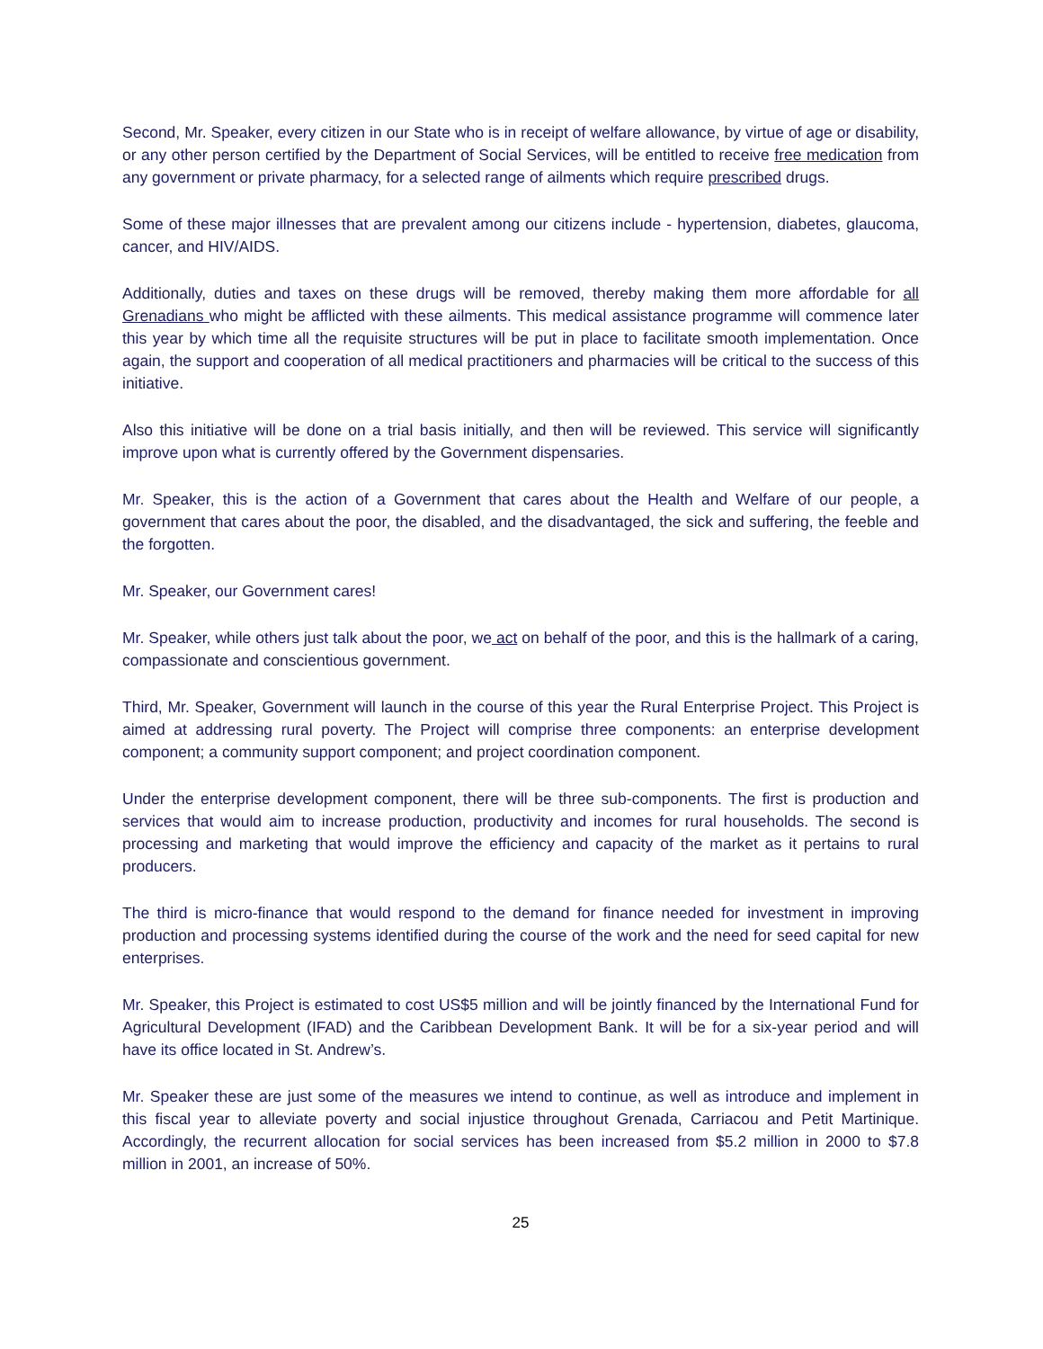Second, Mr. Speaker, every citizen in our State who is in receipt of welfare allowance, by virtue of age or disability, or any other person certified by the Department of Social Services, will be entitled to receive free medication from any government or private pharmacy, for a selected range of ailments which require prescribed drugs.
Some of these major illnesses that are prevalent among our citizens include - hypertension, diabetes, glaucoma, cancer, and HIV/AIDS.
Additionally, duties and taxes on these drugs will be removed, thereby making them more affordable for all Grenadians who might be afflicted with these ailments. This medical assistance programme will commence later this year by which time all the requisite structures will be put in place to facilitate smooth implementation. Once again, the support and cooperation of all medical practitioners and pharmacies will be critical to the success of this initiative.
Also this initiative will be done on a trial basis initially, and then will be reviewed. This service will significantly improve upon what is currently offered by the Government dispensaries.
Mr. Speaker, this is the action of a Government that cares about the Health and Welfare of our people, a government that cares about the poor, the disabled, and the disadvantaged, the sick and suffering, the feeble and the forgotten.
Mr. Speaker, our Government cares!
Mr. Speaker, while others just talk about the poor, we act on behalf of the poor, and this is the hallmark of a caring, compassionate and conscientious government.
Third, Mr. Speaker, Government will launch in the course of this year the Rural Enterprise Project. This Project is aimed at addressing rural poverty. The Project will comprise three components: an enterprise development component; a community support component; and project coordination component.
Under the enterprise development component, there will be three sub-components. The first is production and services that would aim to increase production, productivity and incomes for rural households. The second is processing and marketing that would improve the efficiency and capacity of the market as it pertains to rural producers.
The third is micro-finance that would respond to the demand for finance needed for investment in improving production and processing systems identified during the course of the work and the need for seed capital for new enterprises.
Mr. Speaker, this Project is estimated to cost US$5 million and will be jointly financed by the International Fund for Agricultural Development (IFAD) and the Caribbean Development Bank. It will be for a six-year period and will have its office located in St. Andrew’s.
Mr. Speaker these are just some of the measures we intend to continue, as well as introduce and implement in this fiscal year to alleviate poverty and social injustice throughout Grenada, Carriacou and Petit Martinique. Accordingly, the recurrent allocation for social services has been increased from $5.2 million in 2000 to $7.8 million in 2001, an increase of 50%.
25